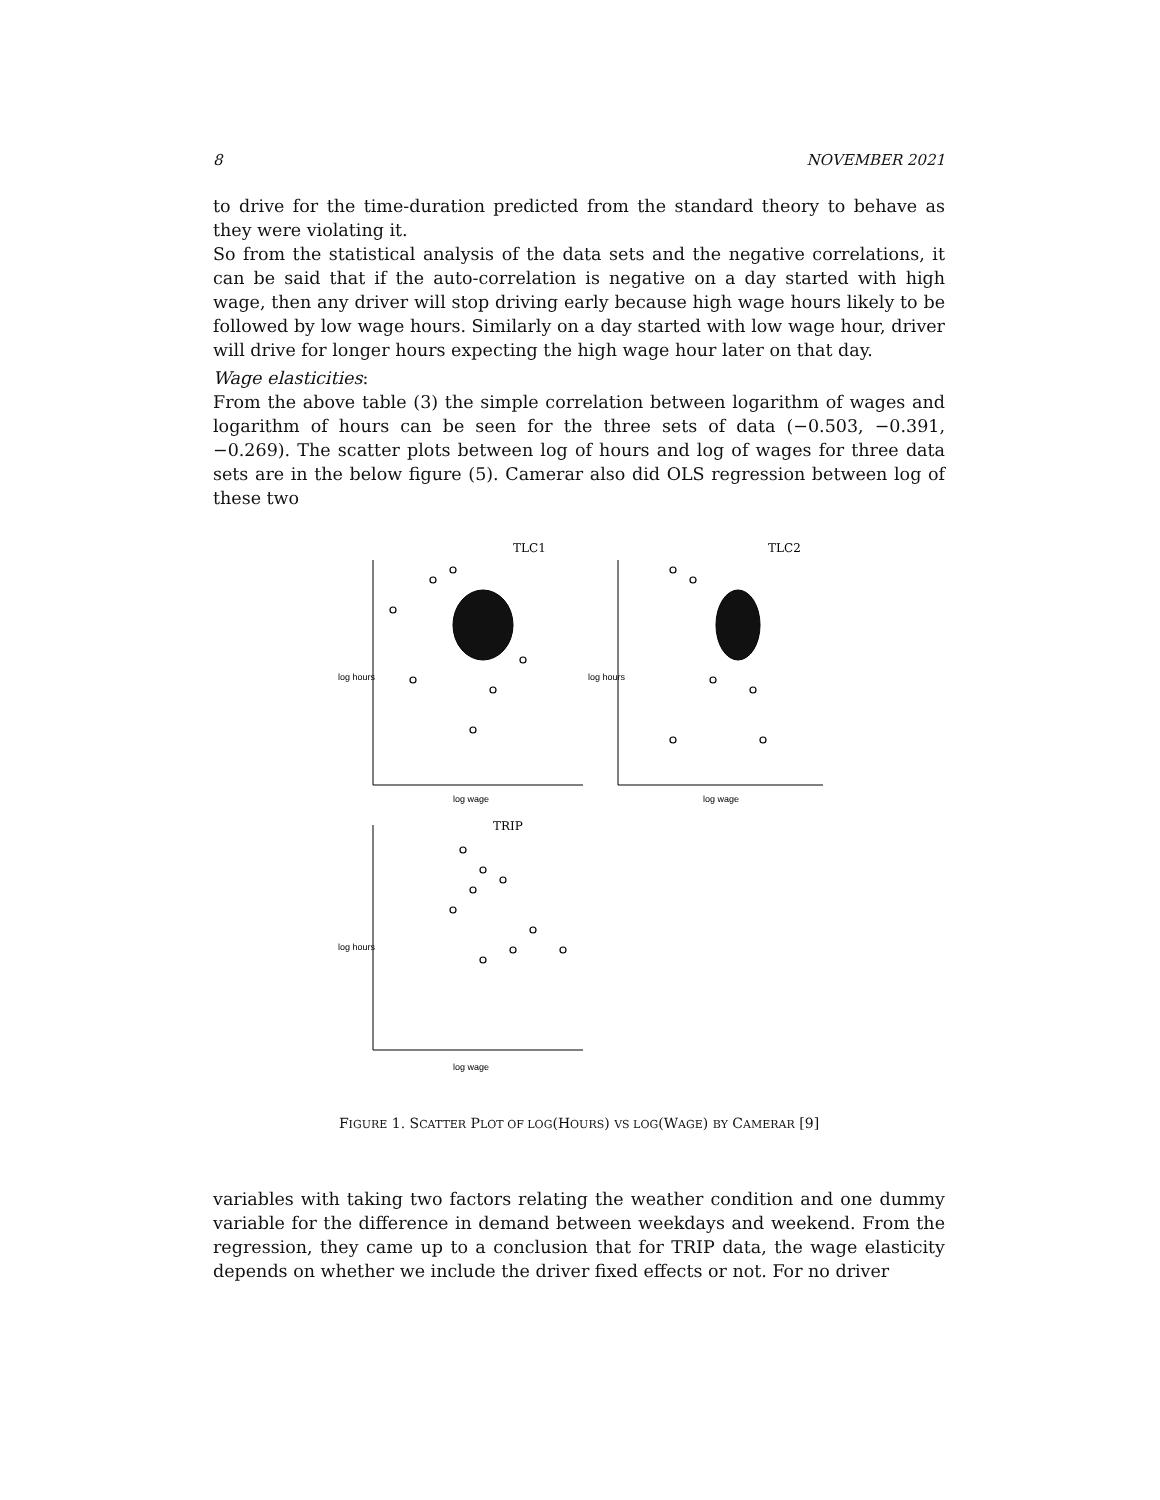8 NOVEMBER 2021
to drive for the time-duration predicted from the standard theory to behave as they were violating it.
So from the statistical analysis of the data sets and the negative correlations, it can be said that if the auto-correlation is negative on a day started with high wage, then any driver will stop driving early because high wage hours likely to be followed by low wage hours. Similarly on a day started with low wage hour, driver will drive for longer hours expecting the high wage hour later on that day.
Wage elasticities:
From the above table (3) the simple correlation between logarithm of wages and logarithm of hours can be seen for the three sets of data (−0.503, −0.391, −0.269). The scatter plots between log of hours and log of wages for three data sets are in the below figure (5). Camerar also did OLS regression between log of these two
TLC1
TLC2
TRIP
log wage
log wage
log wage
log hours
log hours
log hours
FIGURE 1. SCATTER PLOT OF LOG(HOURS) VS LOG(WAGE) BY CAMERAR [9]
variables with taking two factors relating the weather condition and one dummy variable for the difference in demand between weekdays and weekend. From the regression, they came up to a conclusion that for TRIP data, the wage elasticity depends on whether we include the driver fixed effects or not. For no driver